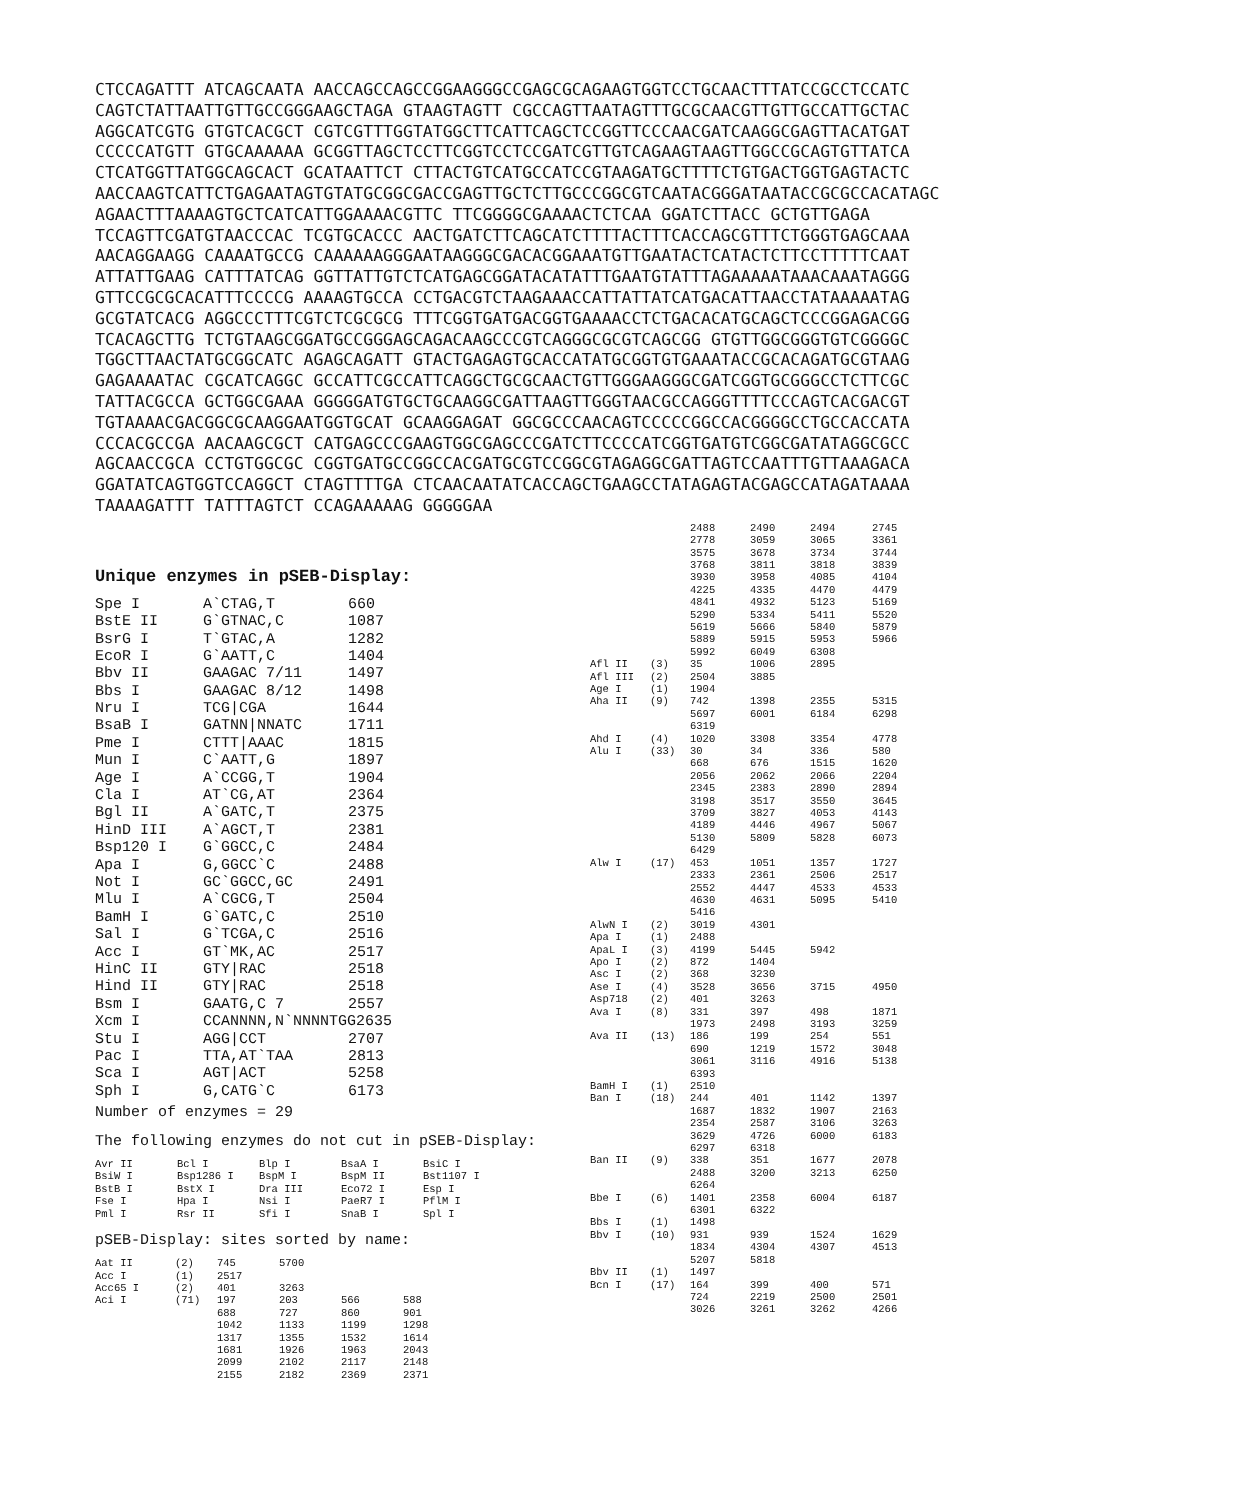CTCCAGATTT ATCAGCAATA AACCAGCCAGCCGGAAGGGCCGAGCGCAGAAGTGGTCCTGCAACTTTATCCGCCTCCATC
CAGTCTATTAATTGTTGCCGGGAAGCTAGA GTAAGTAGTT CGCCAGTTAATAGTTTGCGCAACGTTGTTGCCATTGCTAC
AGGCATCGTG GTGTCACGCT CGTCGTTTGGTATGGCTTCATTCAGCTCCGGTTCCCAACGATCAAGGCGAGTTACATGAT
CCCCCATGTT GTGCAAAAAA GCGGTTAGCTCCTTCGGTCCTCCGATCGTTGTCAGAAGTAAGTTGGCCGCAGTGTTATCA
CTCATGGTTATGGCAGCACT GCATAATTCT CTTACTGTCATGCCATCCGTAAGATGCTTTTCTGTGACTGGTGAGTACTC
AACCAAGTCATTCTGAGAATAGTGTATGCGGCGACCGAGTTGCTCTTGCCCGGCGTCAATACGGGATAATACCGCGCCACATAGC
AGAACTTTAAAAGTGCTCATCATTGGAAAACGTTC TTCGGGGCGAAAACTCTCAA GGATCTTACC GCTGTTGAGA
TCCAGTTCGATGTAACCCAC TCGTGCACCC AACTGATCTTCAGCATCTTTTACTTTCACCAGCGTTTCTGGGTGAGCAAA
AACAGGAAGG CAAAATGCCG CAAAAAAGGGAATAAGGGCGACACGGAAATGTTGAATACTCATACTCTTCCTTTTTCAAT
ATTATTGAAG CATTTATCAG GGTTATTGTCTCATGAGCGGATACATATTTGAATGTATTTAGAAAAATAAACAAATAGGG
GTTCCGCGCACATTTCCCCG AAAAGTGCCA CCTGACGTCTAAGAAACCATTATTATCATGACATTAACCTATAAAAATAG
GCGTATCACG AGGCCCTTTCGTCTCGCGCG TTTCGGTGATGACGGTGAAAACCTCTGACACATGCAGCTCCCGGAGACGG
TCACAGCTTG TCTGTAAGCGGATGCCGGGAGCAGACAAGCCCGTCAGGGCGCGTCAGCGG GTGTTGGCGGGTGTCGGGGC
TGGCTTAACTATGCGGCATC AGAGCAGATT GTACTGAGAGTGCACCATATGCGGTGTGAAATACCGCACAGATGCGTAAG
GAGAAAATAC CGCATCAGGC GCCATTCGCCATTCAGGCTGCGCAACTGTTGGGAAGGGCGATCGGTGCGGGCCTCTTCGC
TATTACGCCA GCTGGCGAAA GGGGGATGTGCTGCAAGGCGATTAAGTTGGGTAACGCCAGGGTTTTCCCAGTCACGACGT
TGTAAAACGACGGCGCAAGGAATGGTGCAT GCAAGGAGAT GGCGCCCAACAGTCCCCCGGCCACGGGGCCTGCCACCATA
CCCACGCCGA AACAAGCGCT CATGAGCCCGAAGTGGCGAGCCCGATCTTCCCCATCGGTGATGTCGGCGATATAGGCGCC
AGCAACCGCA CCTGTGGCGC CGGTGATGCCGGCCACGATGCGTCCGGCGTAGAGGCGATTAGTCCAATTTGTTAAAGACA
GGATATCAGTGGTCCAGGCT CTAGTTTTGA CTCAACAATATCACCAGCTGAAGCCTATAGAGTACGAGCCATAGATAAAA
TAAAAGATTT TATTTAGTCT CCAGAAAAAG GGGGGAA
Unique enzymes in pSEB-Display:
| Spe I | A`CTAG,T | 660 |
| BstE II | G`GTNAC,C | 1087 |
| BsrG I | T`GTAC,A | 1282 |
| EcoR I | G`AATT,C | 1404 |
| Bbv II | GAAGAC 7/11 | 1497 |
| Bbs I | GAAGAC 8/12 | 1498 |
| Nru I | TCG/CGA | 1644 |
| BsaB I | GATNN/NNATC | 1711 |
| Pme I | CTTT/AAAC | 1815 |
| Mun I | C`AATT,G | 1897 |
| Age I | A`CCGG,T | 1904 |
| Cla I | AT`CG,AT | 2364 |
| Bgl II | A`GATC,T | 2375 |
| HinD III | A`AGCT,T | 2381 |
| Bsp120 I | G`GGCC,C | 2484 |
| Apa I | G,GGCC`C | 2488 |
| Not I | GC`GGCC,GC | 2491 |
| Mlu I | A`CGCG,T | 2504 |
| BamH I | G`GATC,C | 2510 |
| Sal I | G`TCGA,C | 2516 |
| Acc I | GT`MK,AC | 2517 |
| HinC II | GTY/RAC | 2518 |
| Hind II | GTY/RAC | 2518 |
| Bsm I | GAATG,C 7 | 2557 |
| Xcm I | CCANNNN,N`NNNNTGG2635 | |
| Stu I | AGG/CCT | 2707 |
| Pac I | TTA,AT`TAA | 2813 |
| Sca I | AGT/ACT | 5258 |
| Sph I | G,CATG`C | 6173 |
Number of enzymes = 29
The following enzymes do not cut in pSEB-Display:
| Avr II | Bcl I | Blp I | BsaA I | BsiC I |
| BsiW I | Bsp1286 I | BspM I | BspM II | Bst1107 I |
| BstB I | BstX I | Dra III | Eco72 I | Esp I |
| Fse I | Hpa I | Nsi I | PaeR7 I | PflM I |
| Pml I | Rsr II | Sfi I | SnaB I | Spl I |
pSEB-Display: sites sorted by name:
| Aat II | (2) | 745 | 5700 | | |
| Acc I | (1) | 2517 | | | |
| Acc65 I | (2) | 401 | 3263 | | |
| Aci I | (71) | 197 | 203 | 566 | 588 |
| | | 688 | 727 | 860 | 901 |
| | | 1042 | 1133 | 1199 | 1298 |
| | | 1317 | 1355 | 1532 | 1614 |
| | | 1681 | 1926 | 1963 | 2043 |
| | | 2099 | 2102 | 2117 | 2148 |
| | | 2155 | 2182 | 2369 | 2371 |
| | | 2488 | 2490 | 2494 | 2745 |
| | | 2778 | 3059 | 3065 | 3361 |
| | | 3575 | 3678 | 3734 | 3744 |
| | | 3768 | 3811 | 3818 | 3839 |
| | | 3930 | 3958 | 4085 | 4104 |
| | | 4225 | 4335 | 4470 | 4479 |
| | | 4841 | 4932 | 5123 | 5169 |
| | | 5290 | 5334 | 5411 | 5520 |
| | | 5619 | 5666 | 5840 | 5879 |
| | | 5889 | 5915 | 5953 | 5966 |
| | | 5992 | 6049 | 6308 | |
| Afl II | (3) | 35 | 1006 | 2895 | |
| Afl III | (2) | 2504 | 3885 | | |
| Age I | (1) | 1904 | | | |
| Aha II | (9) | 742 | 1398 | 2355 | 5315 |
| | | 5697 | 6001 | 6184 | 6298 |
| | | 6319 | | | |
| Ahd I | (4) | 1020 | 3308 | 3354 | 4778 |
| Alu I | (33) | 30 | 34 | 336 | 580 |
| | | 668 | 676 | 1515 | 1620 |
| | | 2056 | 2062 | 2066 | 2204 |
| | | 2345 | 2383 | 2890 | 2894 |
| | | 3198 | 3517 | 3550 | 3645 |
| | | 3709 | 3827 | 4053 | 4143 |
| | | 4189 | 4446 | 4967 | 5067 |
| | | 5130 | 5809 | 5828 | 6073 |
| | | 6429 | | | |
| Alw I | (17) | 453 | 1051 | 1357 | 1727 |
| | | 2333 | 2361 | 2506 | 2517 |
| | | 2552 | 4447 | 4533 | 4533 |
| | | 4630 | 4631 | 5095 | 5410 |
| | | 5416 | | | |
| AlwN I | (2) | 3019 | 4301 | | |
| Apa I | (1) | 2488 | | | |
| ApaL I | (3) | 4199 | 5445 | 5942 | |
| Apo I | (2) | 872 | 1404 | | |
| Asc I | (2) | 368 | 3230 | | |
| Ase I | (4) | 3528 | 3656 | 3715 | 4950 |
| Asp718 | (2) | 401 | 3263 | | |
| Ava I | (8) | 331 | 397 | 498 | 1871 |
| | | 1973 | 2498 | 3193 | 3259 |
| Ava II | (13) | 186 | 199 | 254 | 551 |
| | | 690 | 1219 | 1572 | 3048 |
| | | 3061 | 3116 | 4916 | 5138 |
| | | 6393 | | | |
| BamH I | (1) | 2510 | | | |
| Ban I | (18) | 244 | 401 | 1142 | 1397 |
| | | 1687 | 1832 | 1907 | 2163 |
| | | 2354 | 2587 | 3106 | 3263 |
| | | 3629 | 4726 | 6000 | 6183 |
| | | 6297 | 6318 | | |
| Ban II | (9) | 338 | 351 | 1677 | 2078 |
| | | 2488 | 3200 | 3213 | 6250 |
| | | 6264 | | | |
| Bbe I | (6) | 1401 | 2358 | 6004 | 6187 |
| | | 6301 | 6322 | | |
| Bbs I | (1) | 1498 | | | |
| Bbv I | (10) | 931 | 939 | 1524 | 1629 |
| | | 1834 | 4304 | 4307 | 4513 |
| | | 5207 | 5818 | | |
| Bbv II | (1) | 1497 | | | |
| Bcn I | (17) | 164 | 399 | 400 | 571 |
| | | 724 | 2219 | 2500 | 2501 |
| | | 3026 | 3261 | 3262 | 4266 |